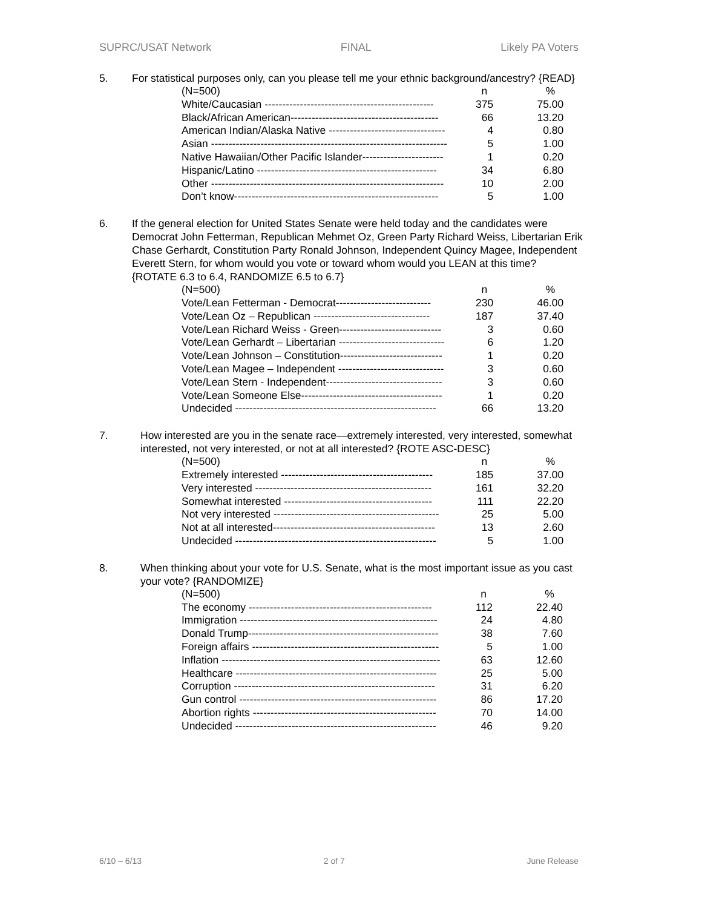SUPRC/USAT Network FINAL Likely PA Voters
5. For statistical purposes only, can you please tell me your ethnic background/ancestry? {READ}
| (N=500) | n | % |
| --- | --- | --- |
| White/Caucasian ------------------------------------------------ | 375 | 75.00 |
| Black/African American------------------------------------------ | 66 | 13.20 |
| American Indian/Alaska Native --------------------------------- | 4 | 0.80 |
| Asian ------------------------------------------------------------------- | 5 | 1.00 |
| Native Hawaiian/Other Pacific Islander----------------------- | 1 | 0.20 |
| Hispanic/Latino --------------------------------------------------- | 34 | 6.80 |
| Other ------------------------------------------------------------------ | 10 | 2.00 |
| Don’t know---------------------------------------------------------- | 5 | 1.00 |
6. If the general election for United States Senate were held today and the candidates were Democrat John Fetterman, Republican Mehmet Oz, Green Party Richard Weiss, Libertarian Erik Chase Gerhardt, Constitution Party Ronald Johnson, Independent Quincy Magee, Independent Everett Stern, for whom would you vote or toward whom would you LEAN at this time? {ROTATE 6.3 to 6.4, RANDOMIZE 6.5 to 6.7}
| (N=500) | n | % |
| --- | --- | --- |
| Vote/Lean Fetterman - Democrat--------------------------- | 230 | 46.00 |
| Vote/Lean Oz – Republican --------------------------------- | 187 | 37.40 |
| Vote/Lean Richard Weiss - Green----------------------------- | 3 | 0.60 |
| Vote/Lean Gerhardt – Libertarian ------------------------------ | 6 | 1.20 |
| Vote/Lean Johnson – Constitution----------------------------- | 1 | 0.20 |
| Vote/Lean Magee – Independent ------------------------------ | 3 | 0.60 |
| Vote/Lean Stern - Independent--------------------------------- | 3 | 0.60 |
| Vote/Lean Someone Else---------------------------------------- | 1 | 0.20 |
| Undecided --------------------------------------------------------- | 66 | 13.20 |
7. How interested are you in the senate race—extremely interested, very interested, somewhat interested, not very interested, or not at all interested? {ROTE ASC-DESC}
| (N=500) | n | % |
| --- | --- | --- |
| Extremely interested ------------------------------------------- | 185 | 37.00 |
| Very interested -------------------------------------------------- | 161 | 32.20 |
| Somewhat interested ------------------------------------------ | 111 | 22.20 |
| Not very interested ----------------------------------------------- | 25 | 5.00 |
| Not at all interested---------------------------------------------- | 13 | 2.60 |
| Undecided --------------------------------------------------------- | 5 | 1.00 |
8. When thinking about your vote for U.S. Senate, what is the most important issue as you cast your vote? {RANDOMIZE}
| (N=500) | n | % |
| --- | --- | --- |
| The economy ---------------------------------------------------- | 112 | 22.40 |
| Immigration -------------------------------------------------------- | 24 | 4.80 |
| Donald Trump------------------------------------------------------ | 38 | 7.60 |
| Foreign affairs ----------------------------------------------------- | 5 | 1.00 |
| Inflation -------------------------------------------------------------- | 63 | 12.60 |
| Healthcare --------------------------------------------------------- | 25 | 5.00 |
| Corruption --------------------------------------------------------- | 31 | 6.20 |
| Gun control -------------------------------------------------------- | 86 | 17.20 |
| Abortion rights ---------------------------------------------------- | 70 | 14.00 |
| Undecided --------------------------------------------------------- | 46 | 9.20 |
6/10 – 6/13 2 of 7 June Release